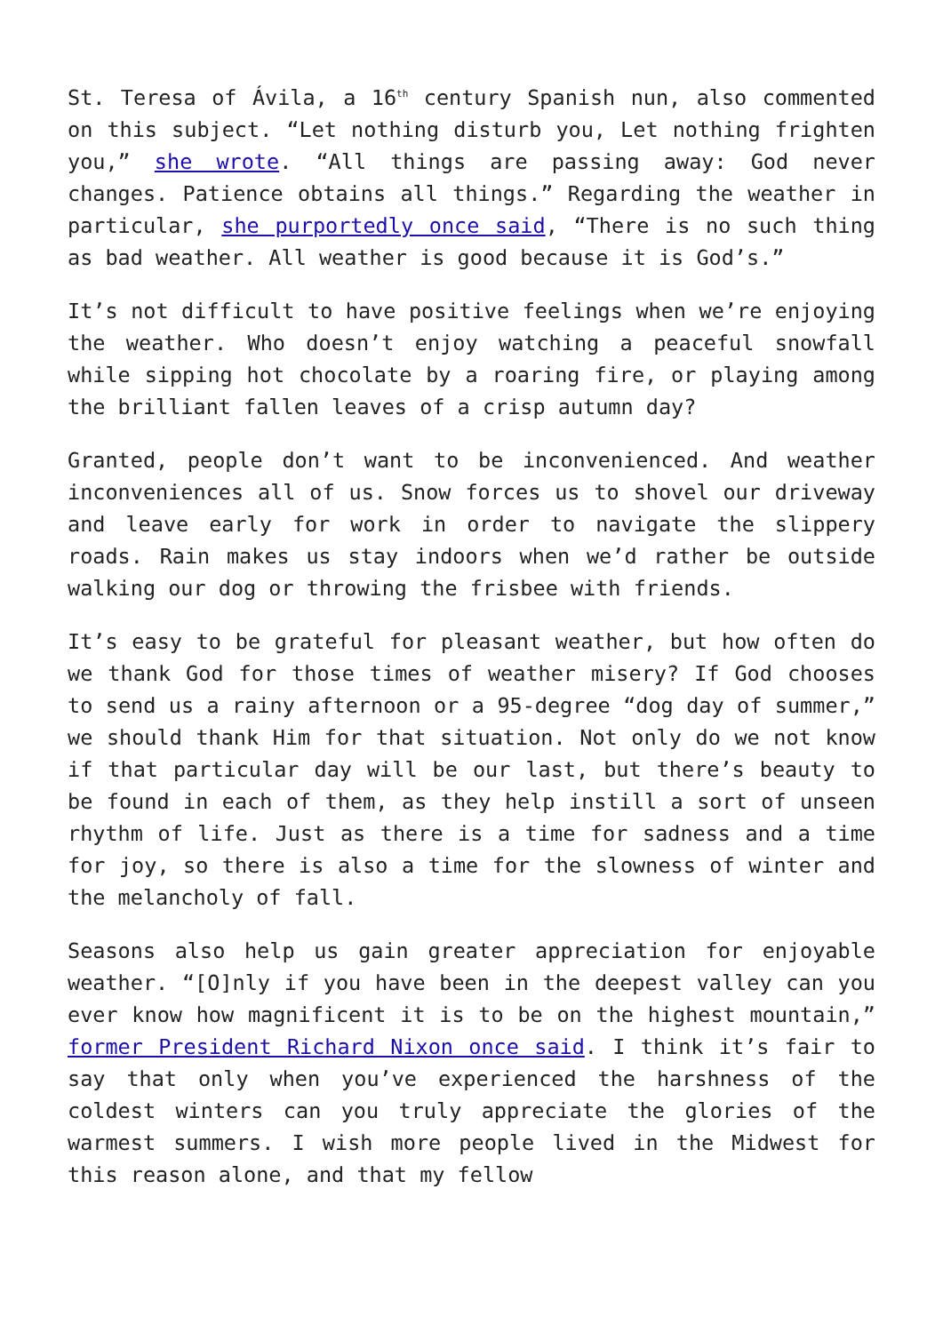St. Teresa of Ávila, a 16<sup>th</sup> century Spanish nun, also commented on this subject. “Let nothing disturb you, Let nothing frighten you,” she wrote. “All things are passing away: God never changes. Patience obtains all things.” Regarding the weather in particular, she purportedly once said, “There is no such thing as bad weather. All weather is good because it is God’s.”
It’s not difficult to have positive feelings when we’re enjoying the weather. Who doesn’t enjoy watching a peaceful snowfall while sipping hot chocolate by a roaring fire, or playing among the brilliant fallen leaves of a crisp autumn day?
Granted, people don’t want to be inconvenienced. And weather inconveniences all of us. Snow forces us to shovel our driveway and leave early for work in order to navigate the slippery roads. Rain makes us stay indoors when we’d rather be outside walking our dog or throwing the frisbee with friends.
It’s easy to be grateful for pleasant weather, but how often do we thank God for those times of weather misery? If God chooses to send us a rainy afternoon or a 95-degree “dog day of summer,” we should thank Him for that situation. Not only do we not know if that particular day will be our last, but there’s beauty to be found in each of them, as they help instill a sort of unseen rhythm of life. Just as there is a time for sadness and a time for joy, so there is also a time for the slowness of winter and the melancholy of fall.
Seasons also help us gain greater appreciation for enjoyable weather. “[O]nly if you have been in the deepest valley can you ever know how magnificent it is to be on the highest mountain,” former President Richard Nixon once said. I think it’s fair to say that only when you’ve experienced the harshness of the coldest winters can you truly appreciate the glories of the warmest summers. I wish more people lived in the Midwest for this reason alone, and that my fellow